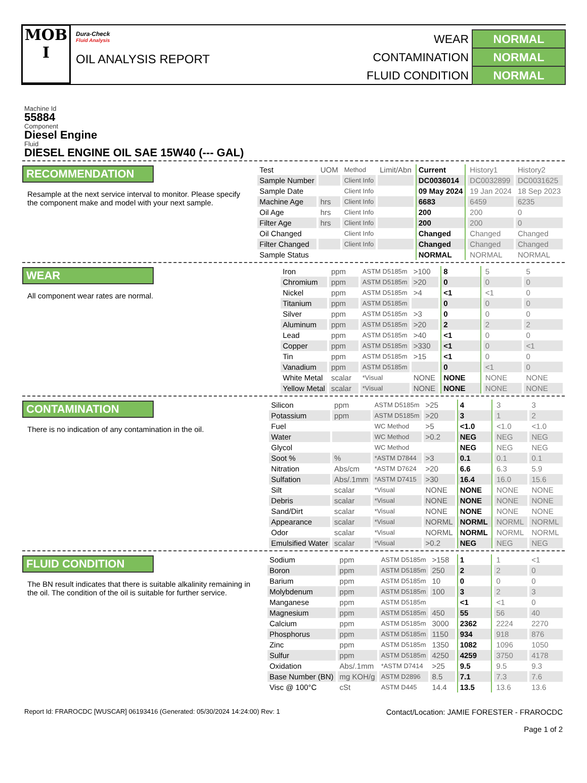MOB
I
Dura-Check
Fluid Analysis
OIL ANALYSIS REPORT
| WEAR | NORMAL |
| CONTAMINATION | NORMAL |
| FLUID CONDITION | NORMAL |
Machine Id
55884
Component
Diesel Engine
Fluid
DIESEL ENGINE OIL SAE 15W40 (--- GAL)
RECOMMENDATION
Resample at the next service interval to monitor. Please specify the component make and model with your next sample.
| Test | UOM | Method | Limit/Abn | Current | History1 | History2 |
| --- | --- | --- | --- | --- | --- | --- |
| Sample Number | | Client Info | | DC0036014 | DC0032899 | DC0031625 |
| Sample Date | | Client Info | | 09 May 2024 | 19 Jan 2024 | 18 Sep 2023 |
| Machine Age | hrs | Client Info | | 6683 | 6459 | 6235 |
| Oil Age | hrs | Client Info | | 200 | 200 | 0 |
| Filter Age | hrs | Client Info | | 200 | 200 | 0 |
| Oil Changed | | Client Info | | Changed | Changed | Changed |
| Filter Changed | | Client Info | | Changed | Changed | Changed |
| Sample Status | | | | NORMAL | NORMAL | NORMAL |
WEAR
All component wear rates are normal.
| Iron | ppm | ASTM D5185m | >100 | 8 | 5 | 5 |
| Chromium | ppm | ASTM D5185m | >20 | 0 | 0 | 0 |
| Nickel | ppm | ASTM D5185m | >4 | <1 | <1 | 0 |
| Titanium | ppm | ASTM D5185m | | 0 | 0 | 0 |
| Silver | ppm | ASTM D5185m | >3 | 0 | 0 | 0 |
| Aluminum | ppm | ASTM D5185m | >20 | 2 | 2 | 2 |
| Lead | ppm | ASTM D5185m | >40 | <1 | 0 | 0 |
| Copper | ppm | ASTM D5185m | >330 | <1 | 0 | <1 |
| Tin | ppm | ASTM D5185m | >15 | <1 | 0 | 0 |
| Vanadium | ppm | ASTM D5185m | | 0 | <1 | 0 |
| White Metal | scalar | *Visual | NONE | NONE | NONE | NONE |
| Yellow Metal | scalar | *Visual | NONE | NONE | NONE | NONE |
CONTAMINATION
There is no indication of any contamination in the oil.
| Silicon | ppm | ASTM D5185m | >25 | 4 | 3 | 3 |
| Potassium | ppm | ASTM D5185m | >20 | 3 | 1 | 2 |
| Fuel | | WC Method | >5 | <1.0 | <1.0 | <1.0 |
| Water | | WC Method | >0.2 | NEG | NEG | NEG |
| Glycol | | WC Method | | NEG | NEG | NEG |
| Soot % | % | *ASTM D7844 | >3 | 0.1 | 0.1 | 0.1 |
| Nitration | Abs/cm | *ASTM D7624 | >20 | 6.6 | 6.3 | 5.9 |
| Sulfation | Abs/.1mm | *ASTM D7415 | >30 | 16.4 | 16.0 | 15.6 |
| Silt | scalar | *Visual | NONE | NONE | NONE | NONE |
| Debris | scalar | *Visual | NONE | NONE | NONE | NONE |
| Sand/Dirt | scalar | *Visual | NONE | NONE | NONE | NONE |
| Appearance | scalar | *Visual | NORML | NORML | NORML | NORML |
| Odor | scalar | *Visual | NORML | NORML | NORML | NORML |
| Emulsified Water | scalar | *Visual | >0.2 | NEG | NEG | NEG |
FLUID CONDITION
The BN result indicates that there is suitable alkalinity remaining in the oil. The condition of the oil is suitable for further service.
| Sodium | ppm | ASTM D5185m | >158 | 1 | 1 | <1 |
| Boron | ppm | ASTM D5185m | 250 | 2 | 2 | 0 |
| Barium | ppm | ASTM D5185m | 10 | 0 | 0 | 0 |
| Molybdenum | ppm | ASTM D5185m | 100 | 3 | 2 | 3 |
| Manganese | ppm | ASTM D5185m | | <1 | <1 | 0 |
| Magnesium | ppm | ASTM D5185m | 450 | 55 | 56 | 40 |
| Calcium | ppm | ASTM D5185m | 3000 | 2362 | 2224 | 2270 |
| Phosphorus | ppm | ASTM D5185m | 1150 | 934 | 918 | 876 |
| Zinc | ppm | ASTM D5185m | 1350 | 1082 | 1096 | 1050 |
| Sulfur | ppm | ASTM D5185m | 4250 | 4259 | 3750 | 4178 |
| Oxidation | Abs/.1mm | *ASTM D7414 | >25 | 9.5 | 9.5 | 9.3 |
| Base Number (BN) | mg KOH/g | ASTM D2896 | 8.5 | 7.1 | 7.3 | 7.6 |
| Visc @ 100°C | cSt | ASTM D445 | 14.4 | 13.5 | 13.6 | 13.6 |
Report Id: FRAROCDC [WUSCAR] 06193416 (Generated: 05/30/2024 14:24:00) Rev: 1
Contact/Location: JAMIE FORESTER - FRAROCDC
Page 1 of 2